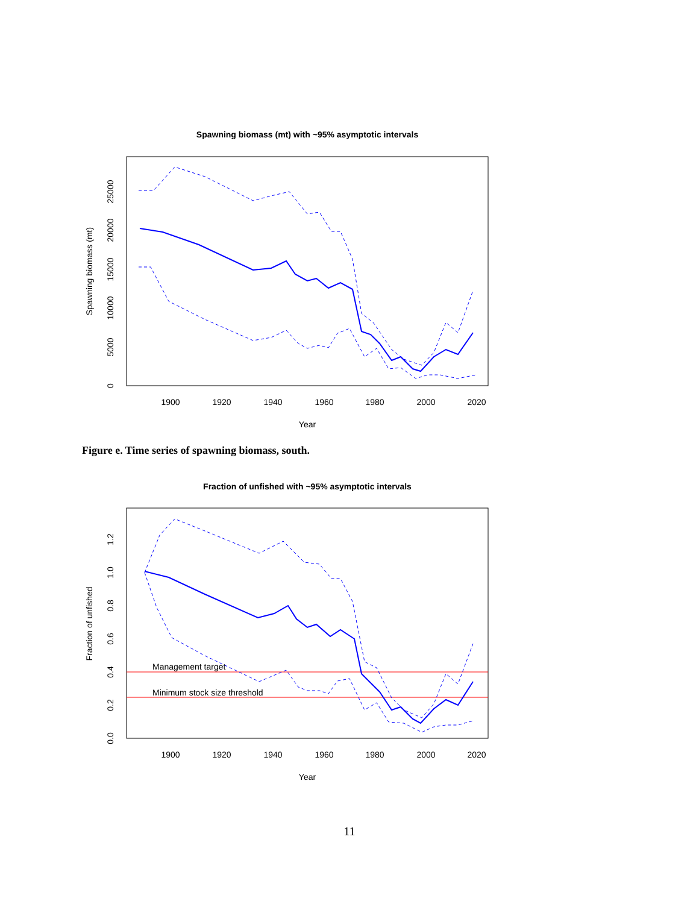Spawning biomass (mt) with ~95% asymptotic intervals
1900
1920
1940
1960
1980
2000
2020
Year
0
5000
10000
15000
20000
25000
Spawning biomass (mt)
Figure e. Time series of spawning biomass, south.
Fraction of unfished with ~95% asymptotic intervals
Management target
Minimum stock size threshold
1900
1920
1940
1960
1980
2000
2020
Year
0.0
0.2
0.4
0.6
0.8
1.0
1.2
Fraction of unfished
11